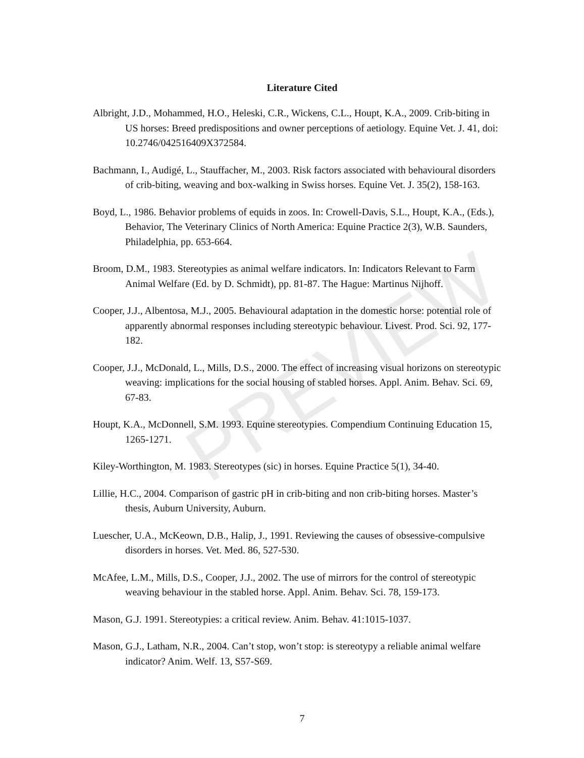PREVIEW
Literature Cited
Albright, J.D., Mohammed, H.O., Heleski, C.R., Wickens, C.L., Houpt, K.A., 2009. Crib-biting in US horses: Breed predispositions and owner perceptions of aetiology. Equine Vet. J. 41, doi: 10.2746/042516409X372584.
Bachmann, I., Audigé, L., Stauffacher, M., 2003. Risk factors associated with behavioural disorders of crib-biting, weaving and box-walking in Swiss horses. Equine Vet. J. 35(2), 158-163.
Boyd, L., 1986. Behavior problems of equids in zoos. In: Crowell-Davis, S.L., Houpt, K.A., (Eds.), Behavior, The Veterinary Clinics of North America: Equine Practice 2(3), W.B. Saunders, Philadelphia, pp. 653-664.
Broom, D.M., 1983. Stereotypies as animal welfare indicators. In: Indicators Relevant to Farm Animal Welfare (Ed. by D. Schmidt), pp. 81-87. The Hague: Martinus Nijhoff.
Cooper, J.J., Albentosa, M.J., 2005. Behavioural adaptation in the domestic horse: potential role of apparently abnormal responses including stereotypic behaviour. Livest. Prod. Sci. 92, 177-182.
Cooper, J.J., McDonald, L., Mills, D.S., 2000. The effect of increasing visual horizons on stereotypic weaving: implications for the social housing of stabled horses. Appl. Anim. Behav. Sci. 69, 67-83.
Houpt, K.A., McDonnell, S.M. 1993. Equine stereotypies. Compendium Continuing Education 15, 1265-1271.
Kiley-Worthington, M. 1983. Stereotypes (sic) in horses. Equine Practice 5(1), 34-40.
Lillie, H.C., 2004. Comparison of gastric pH in crib-biting and non crib-biting horses. Master’s thesis, Auburn University, Auburn.
Luescher, U.A., McKeown, D.B., Halip, J., 1991. Reviewing the causes of obsessive-compulsive disorders in horses. Vet. Med. 86, 527-530.
McAfee, L.M., Mills, D.S., Cooper, J.J., 2002. The use of mirrors for the control of stereotypic weaving behaviour in the stabled horse. Appl. Anim. Behav. Sci. 78, 159-173.
Mason, G.J. 1991. Stereotypies: a critical review. Anim. Behav. 41:1015-1037.
Mason, G.J., Latham, N.R., 2004. Can’t stop, won’t stop: is stereotypy a reliable animal welfare indicator? Anim. Welf. 13, S57-S69.
7